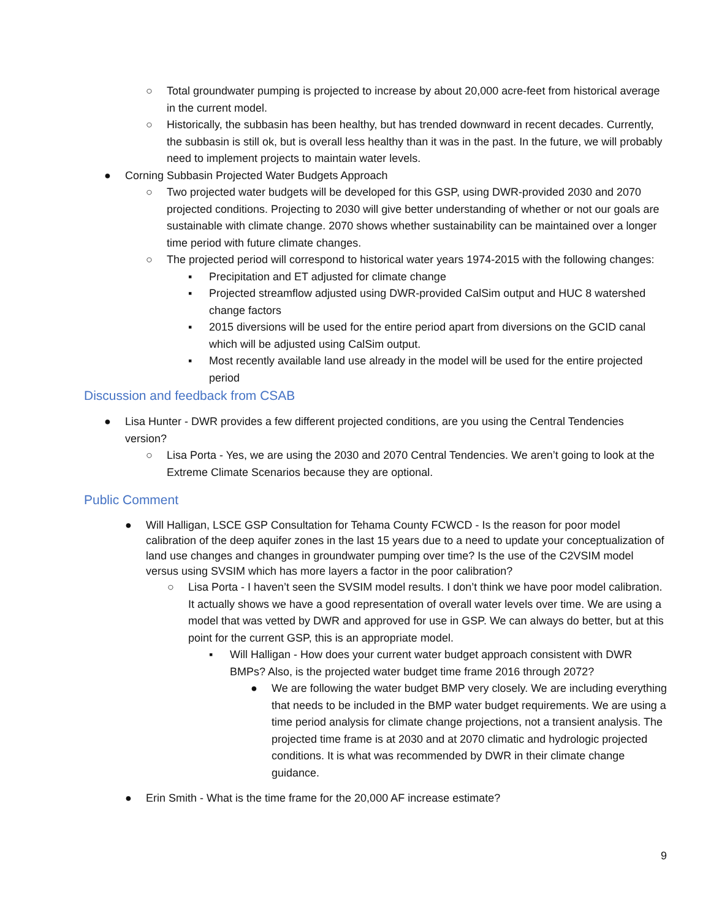○ Total groundwater pumping is projected to increase by about 20,000 acre-feet from historical average in the current model.
○ Historically, the subbasin has been healthy, but has trended downward in recent decades. Currently, the subbasin is still ok, but is overall less healthy than it was in the past. In the future, we will probably need to implement projects to maintain water levels.
● Corning Subbasin Projected Water Budgets Approach
○ Two projected water budgets will be developed for this GSP, using DWR-provided 2030 and 2070 projected conditions. Projecting to 2030 will give better understanding of whether or not our goals are sustainable with climate change. 2070 shows whether sustainability can be maintained over a longer time period with future climate changes.
○ The projected period will correspond to historical water years 1974-2015 with the following changes:
▪ Precipitation and ET adjusted for climate change
▪ Projected streamflow adjusted using DWR-provided CalSim output and HUC 8 watershed change factors
▪ 2015 diversions will be used for the entire period apart from diversions on the GCID canal which will be adjusted using CalSim output.
▪ Most recently available land use already in the model will be used for the entire projected period
Discussion and feedback from CSAB
● Lisa Hunter - DWR provides a few different projected conditions, are you using the Central Tendencies version?
○ Lisa Porta - Yes, we are using the 2030 and 2070 Central Tendencies. We aren’t going to look at the Extreme Climate Scenarios because they are optional.
Public Comment
● Will Halligan, LSCE GSP Consultation for Tehama County FCWCD - Is the reason for poor model calibration of the deep aquifer zones in the last 15 years due to a need to update your conceptualization of land use changes and changes in groundwater pumping over time? Is the use of the C2VSIM model versus using SVSIM which has more layers a factor in the poor calibration?
○ Lisa Porta - I haven’t seen the SVSIM model results. I don’t think we have poor model calibration. It actually shows we have a good representation of overall water levels over time. We are using a model that was vetted by DWR and approved for use in GSP. We can always do better, but at this point for the current GSP, this is an appropriate model.
▪ Will Halligan - How does your current water budget approach consistent with DWR BMPs? Also, is the projected water budget time frame 2016 through 2072?
● We are following the water budget BMP very closely. We are including everything that needs to be included in the BMP water budget requirements. We are using a time period analysis for climate change projections, not a transient analysis. The projected time frame is at 2030 and at 2070 climatic and hydrologic projected conditions. It is what was recommended by DWR in their climate change guidance.
● Erin Smith - What is the time frame for the 20,000 AF increase estimate?
9